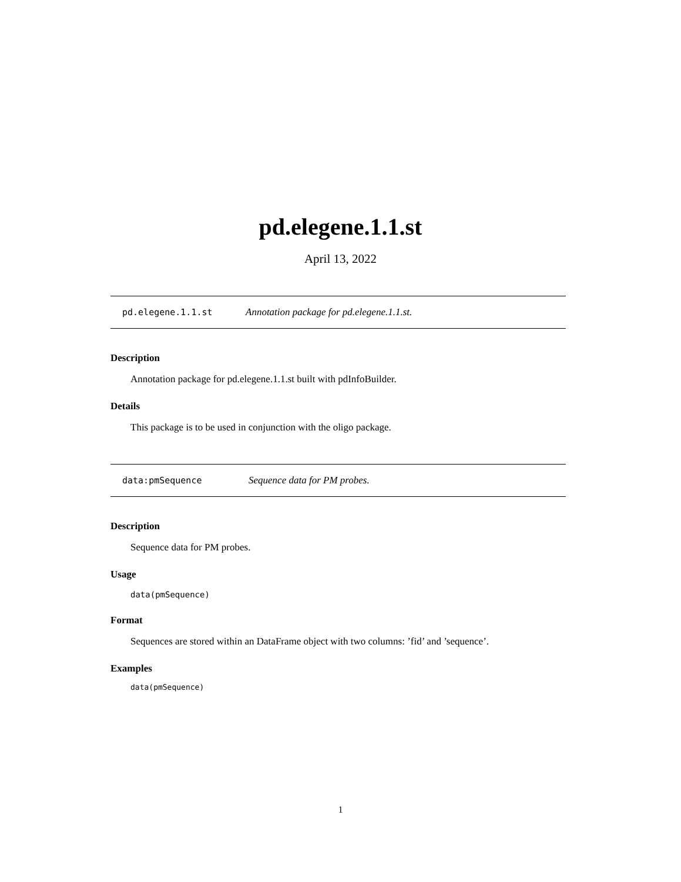pd.elegene.1.1.st
April 13, 2022
pd.elegene.1.1.st Annotation package for pd.elegene.1.1.st.
Description
Annotation package for pd.elegene.1.1.st built with pdInfoBuilder.
Details
This package is to be used in conjunction with the oligo package.
data:pmSequence Sequence data for PM probes.
Description
Sequence data for PM probes.
Usage
data(pmSequence)
Format
Sequences are stored within an DataFrame object with two columns: ’fid’ and ’sequence’.
Examples
data(pmSequence)
1